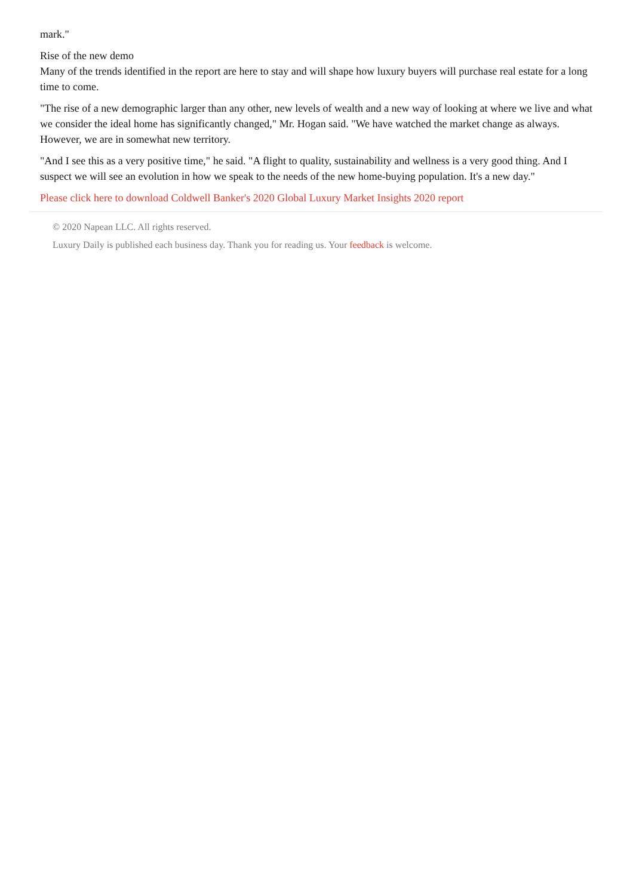mark."
Rise of the new demo
Many of the trends identified in the report are here to stay and will shape how luxury buyers will purchase real estate for a long time to come.
"The rise of a new demographic larger than any other, new levels of wealth and a new way of looking at where we live and what we consider the ideal home has significantly changed," Mr. Hogan said. "We have watched the market change as always. However, we are in somewhat new territory.
"And I see this as a very positive time," he said. "A flight to quality, sustainability and wellness is a very good thing. And I suspect we will see an evolution in how we speak to the needs of the new home-buying population. It's a new day."
Please click here to download Coldwell Banker's 2020 Global Luxury Market Insights 2020 report
© 2020 Napean LLC. All rights reserved.
Luxury Daily is published each business day. Thank you for reading us. Your feedback is welcome.